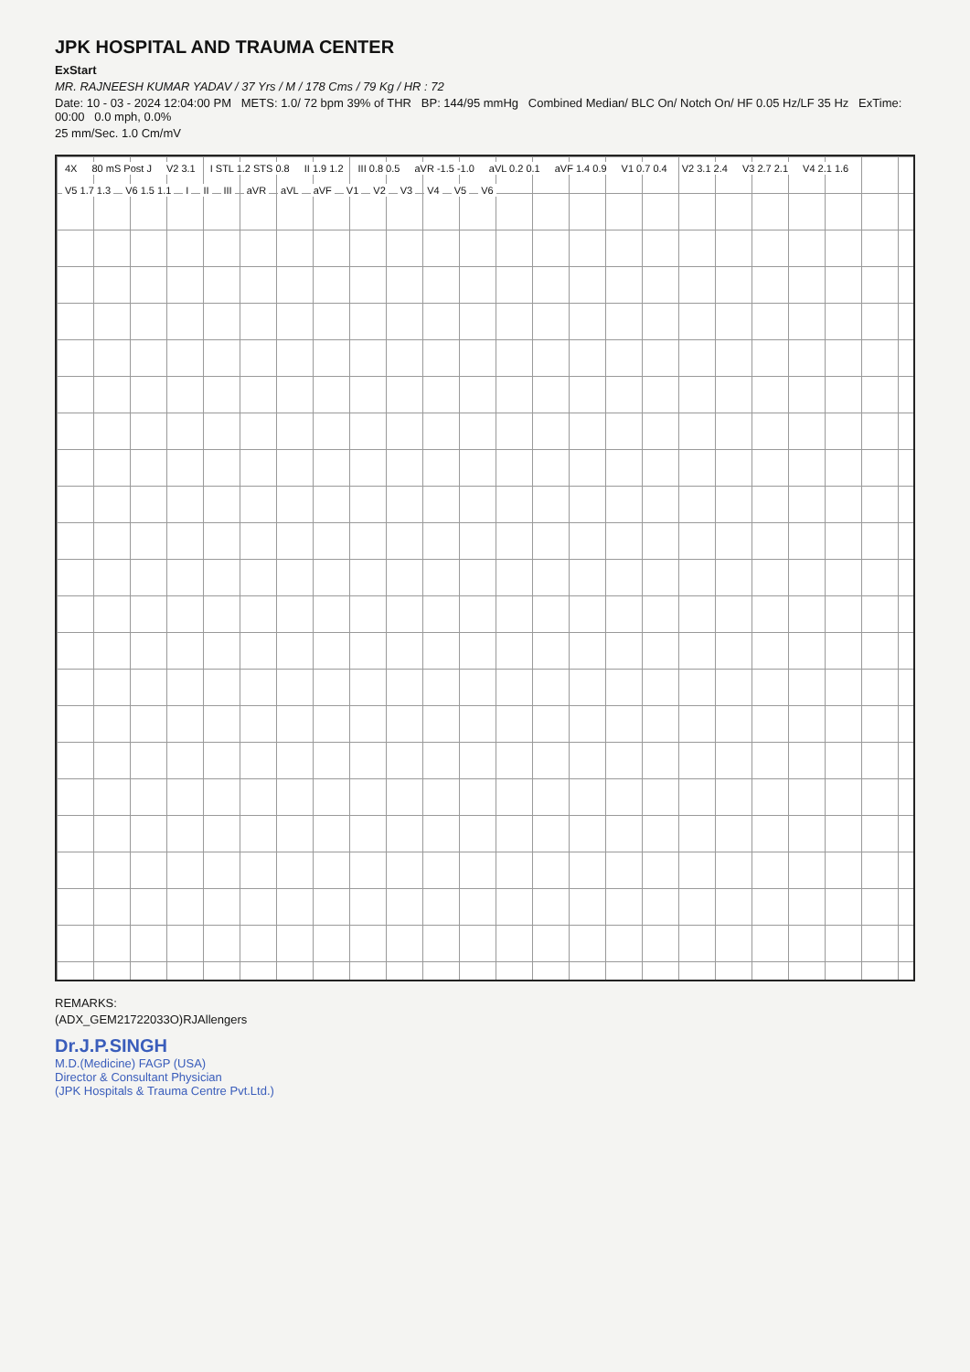JPK HOSPITAL AND TRAUMA CENTER
ExStart
MR. RAJNEESH KUMAR YADAV / 37 Yrs / M / 178 Cms / 79 Kg / HR : 72
Date: 10 - 03 - 2024 12:04:00 PM METS: 1.0/ 72 bpm 39% of THR BP: 144/95 mmHg Combined Median/ BLC On/ Notch On/ HF 0.05 Hz/LF 35 Hz ExTime: 00:00 0.0 mph, 0.0%
25 mm/Sec. 1.0 Cm/mV
4X 80 mS Post J V2 3.1 I STL 1.2 STS 0.8 II 1.9 1.2 III 0.8 0.5 aVR -1.5 -1.0 aVL 0.2 0.1 aVF 1.4 0.9 V1 0.7 0.4 V2 3.1 2.4 V3 2.7 2.1 V4 2.1 1.6 V5 1.7 1.3 V6 1.5 1.1 I II III aVR aVL aVF V1 V2 V3 V4 V5 V6
REMARKS:
(ADX_GEM21722033O)RJAllengers
Dr.J.P.SINGH
M.D.(Medicine) FAGP (USA)
Director & Consultant Physician
(JPK Hospitals & Trauma Centre Pvt.Ltd.)